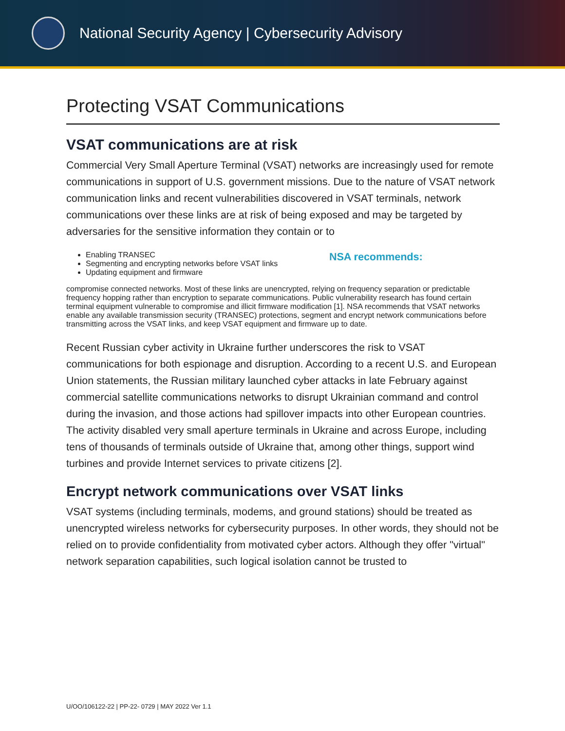National Security Agency | Cybersecurity Advisory
Protecting VSAT Communications
VSAT communications are at risk
Commercial Very Small Aperture Terminal (VSAT) networks are increasingly used for remote communications in support of U.S. government missions. Due to the nature of VSAT network communication links and recent vulnerabilities discovered in VSAT terminals, network communications over these links are at risk of being exposed and may be targeted by adversaries for the sensitive information they contain or to
NSA recommends:
Enabling TRANSEC
Segmenting and encrypting networks before VSAT links
Updating equipment and firmware
compromise connected networks. Most of these links are unencrypted, relying on frequency separation or predictable frequency hopping rather than encryption to separate communications. Public vulnerability research has found certain terminal equipment vulnerable to compromise and illicit firmware modification [1]. NSA recommends that VSAT networks enable any available transmission security (TRANSEC) protections, segment and encrypt network communications before transmitting across the VSAT links, and keep VSAT equipment and firmware up to date.
Recent Russian cyber activity in Ukraine further underscores the risk to VSAT communications for both espionage and disruption. According to a recent U.S. and European Union statements, the Russian military launched cyber attacks in late February against commercial satellite communications networks to disrupt Ukrainian command and control during the invasion, and those actions had spillover impacts into other European countries. The activity disabled very small aperture terminals in Ukraine and across Europe, including tens of thousands of terminals outside of Ukraine that, among other things, support wind turbines and provide Internet services to private citizens [2].
Encrypt network communications over VSAT links
VSAT systems (including terminals, modems, and ground stations) should be treated as unencrypted wireless networks for cybersecurity purposes. In other words, they should not be relied on to provide confidentiality from motivated cyber actors. Although they offer "virtual" network separation capabilities, such logical isolation cannot be trusted to
U/OO/106122-22 | PP-22- 0729 | MAY 2022 Ver 1.1